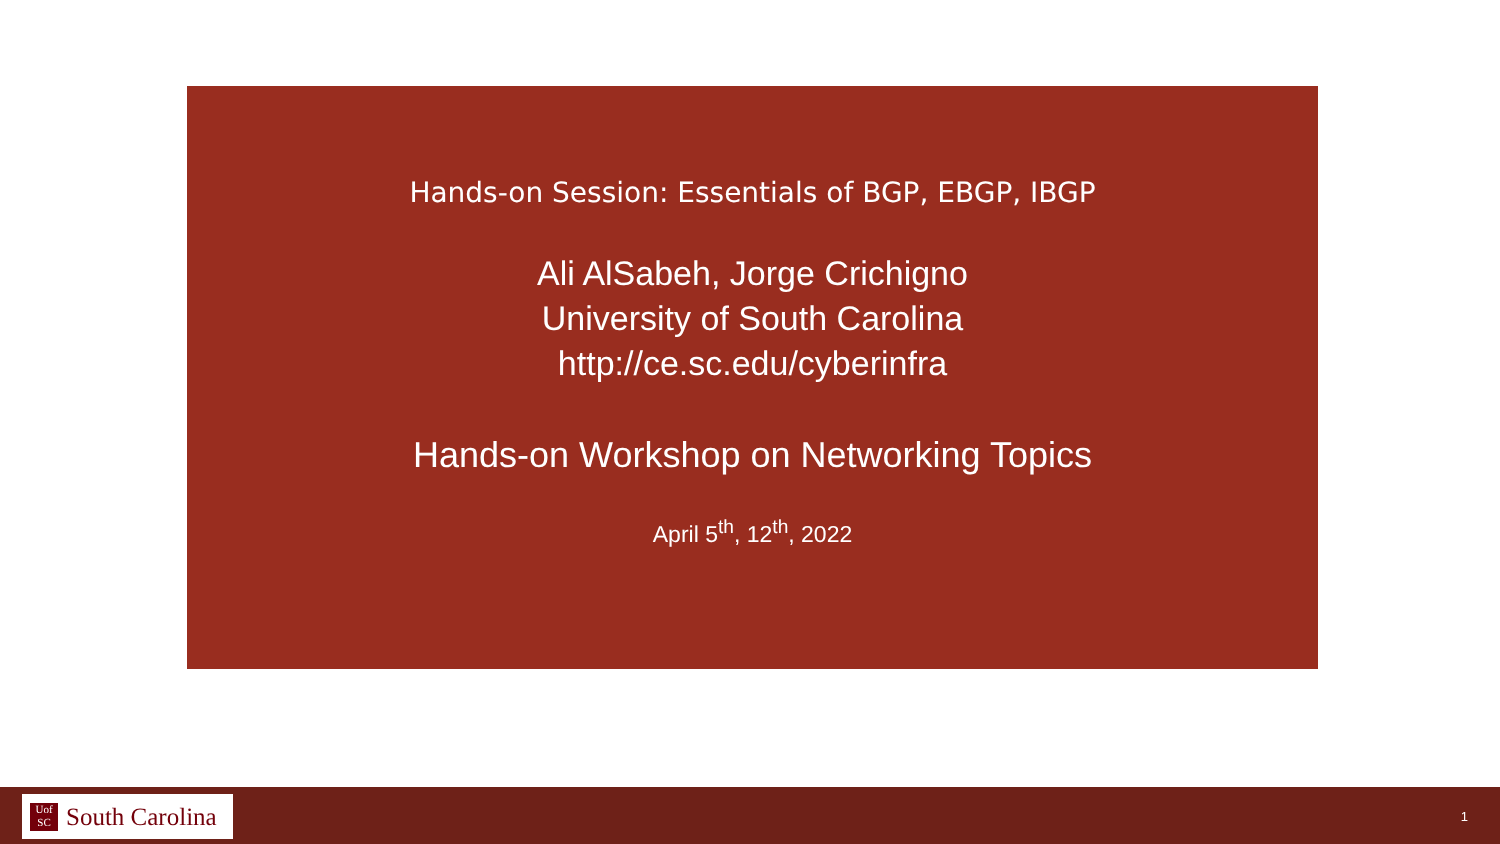Hands-on Session: Essentials of BGP, EBGP, IBGP
Ali AlSabeh, Jorge Crichigno
University of South Carolina
http://ce.sc.edu/cyberinfra
Hands-on Workshop on Networking Topics
April 5<sup>th</sup>, 12<sup>th</sup>, 2022
Uof
SC
South Carolina
1